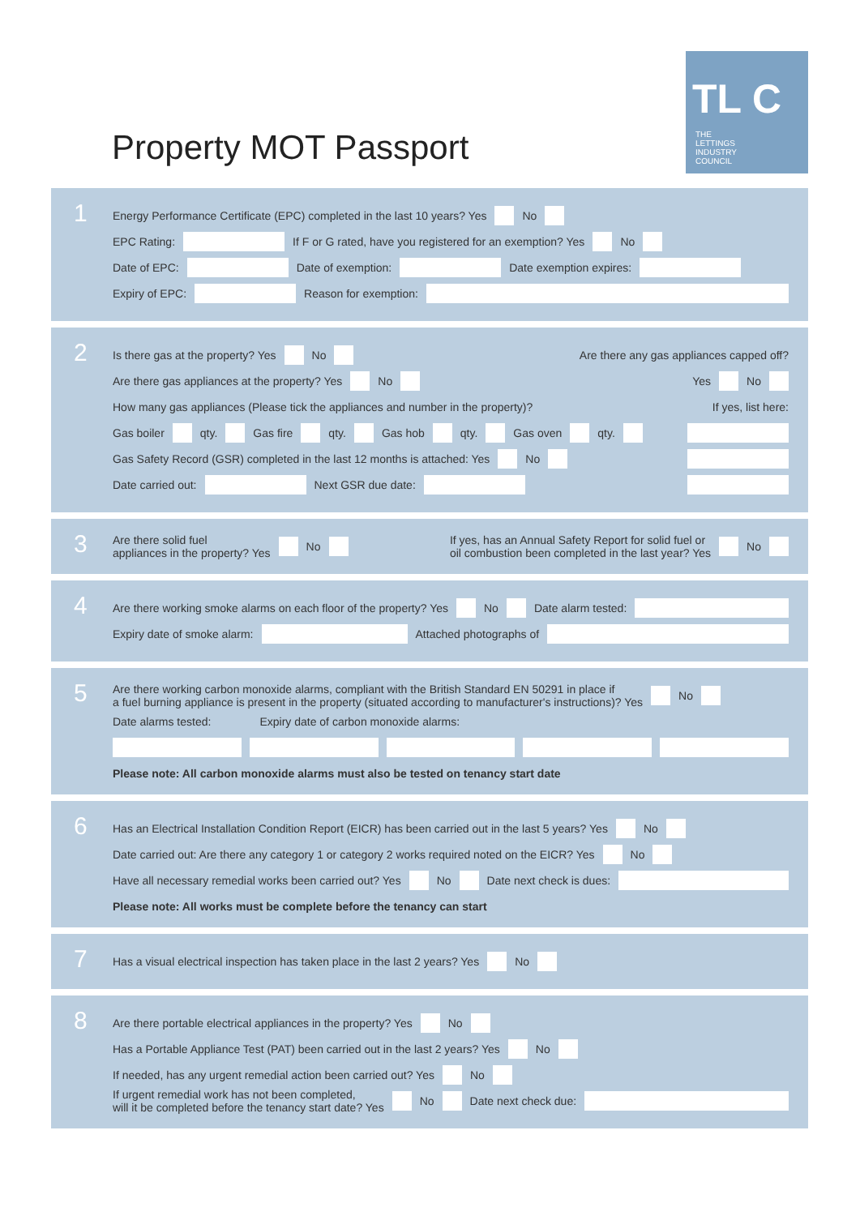Property MOT Passport
TL C
THE
LETTINGS
INDUSTRY
COUNCIL
1
Energy Performance Certificate (EPC) completed in the last 10 years? Yes No
EPC Rating: If F or G rated, have you registered for an exemption? Yes No
Date of EPC: Date of exemption: Date exemption expires:
Expiry of EPC: Reason for exemption:
2
Is there gas at the property? Yes No Are there any gas appliances capped off?
Are there gas appliances at the property? Yes No Yes No
How many gas appliances (Please tick the appliances and number in the property)? If yes, list here:
Gas boiler qty. Gas fire qty. Gas hob qty. Gas oven qty.
Gas Safety Record (GSR) completed in the last 12 months is attached: Yes No
Date carried out: Next GSR due date:
3
Are there solid fuel
appliances in the property? Yes No If yes, has an Annual Safety Report for solid fuel or
oil combustion been completed in the last year? Yes No
4
Are there working smoke alarms on each floor of the property? Yes No Date alarm tested:
Expiry date of smoke alarm: Attached photographs of
5
Are there working carbon monoxide alarms, compliant with the British Standard EN 50291 in place if
a fuel burning appliance is present in the property (situated according to manufacturer's instructions)? Yes No
Date alarms tested: Expiry date of carbon monoxide alarms:
Please note: All carbon monoxide alarms must also be tested on tenancy start date
6
Has an Electrical Installation Condition Report (EICR) has been carried out in the last 5 years? Yes No
Date carried out: Are there any category 1 or category 2 works required noted on the EICR? Yes No
Have all necessary remedial works been carried out? Yes No Date next check is dues:
Please note: All works must be complete before the tenancy can start
7
Has a visual electrical inspection has taken place in the last 2 years? Yes No
8
Are there portable electrical appliances in the property? Yes No
Has a Portable Appliance Test (PAT) been carried out in the last 2 years? Yes No
If needed, has any urgent remedial action been carried out? Yes No
If urgent remedial work has not been completed,
will it be completed before the tenancy start date? Yes No Date next check due: